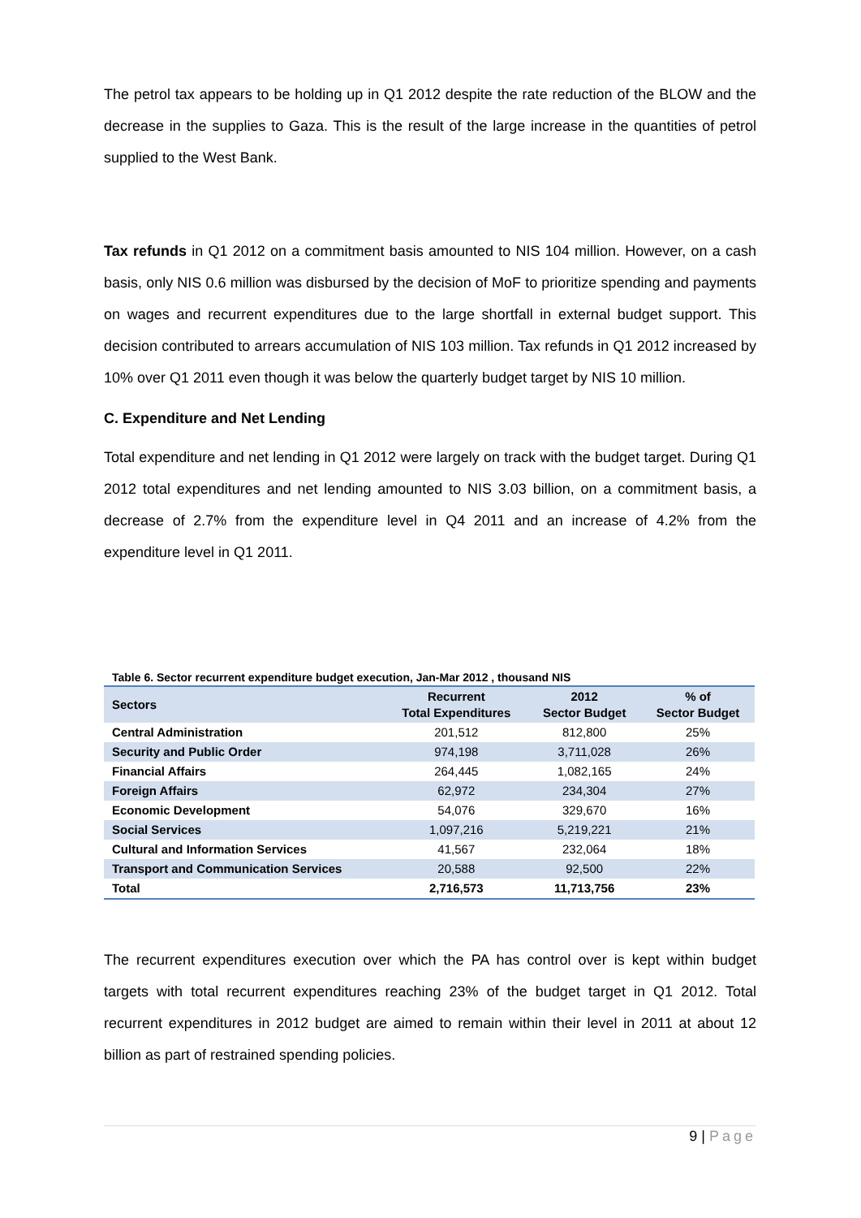The petrol tax appears to be holding up in Q1 2012 despite the rate reduction of the BLOW and the decrease in the supplies to Gaza. This is the result of the large increase in the quantities of petrol supplied to the West Bank.
Tax refunds in Q1 2012 on a commitment basis amounted to NIS 104 million. However, on a cash basis, only NIS 0.6 million was disbursed by the decision of MoF to prioritize spending and payments on wages and recurrent expenditures due to the large shortfall in external budget support. This decision contributed to arrears accumulation of NIS 103 million. Tax refunds in Q1 2012 increased by 10% over Q1 2011 even though it was below the quarterly budget target by NIS 10 million.
C. Expenditure and Net Lending
Total expenditure and net lending in Q1 2012 were largely on track with the budget target. During Q1 2012 total expenditures and net lending amounted to NIS 3.03 billion, on a commitment basis, a decrease of 2.7% from the expenditure level in Q4 2011 and an increase of 4.2% from the expenditure level in Q1 2011.
Table 6. Sector recurrent expenditure budget execution, Jan-Mar 2012 , thousand NIS
| Sectors | Recurrent Total Expenditures | 2012 Sector Budget | % of Sector Budget |
| --- | --- | --- | --- |
| Central Administration | 201,512 | 812,800 | 25% |
| Security and Public Order | 974,198 | 3,711,028 | 26% |
| Financial Affairs | 264,445 | 1,082,165 | 24% |
| Foreign Affairs | 62,972 | 234,304 | 27% |
| Economic Development | 54,076 | 329,670 | 16% |
| Social Services | 1,097,216 | 5,219,221 | 21% |
| Cultural and Information Services | 41,567 | 232,064 | 18% |
| Transport and Communication Services | 20,588 | 92,500 | 22% |
| Total | 2,716,573 | 11,713,756 | 23% |
The recurrent expenditures execution over which the PA has control over is kept within budget targets with total recurrent expenditures reaching 23% of the budget target in Q1 2012. Total recurrent expenditures in 2012 budget are aimed to remain within their level in 2011 at about 12 billion as part of restrained spending policies.
9 | Page